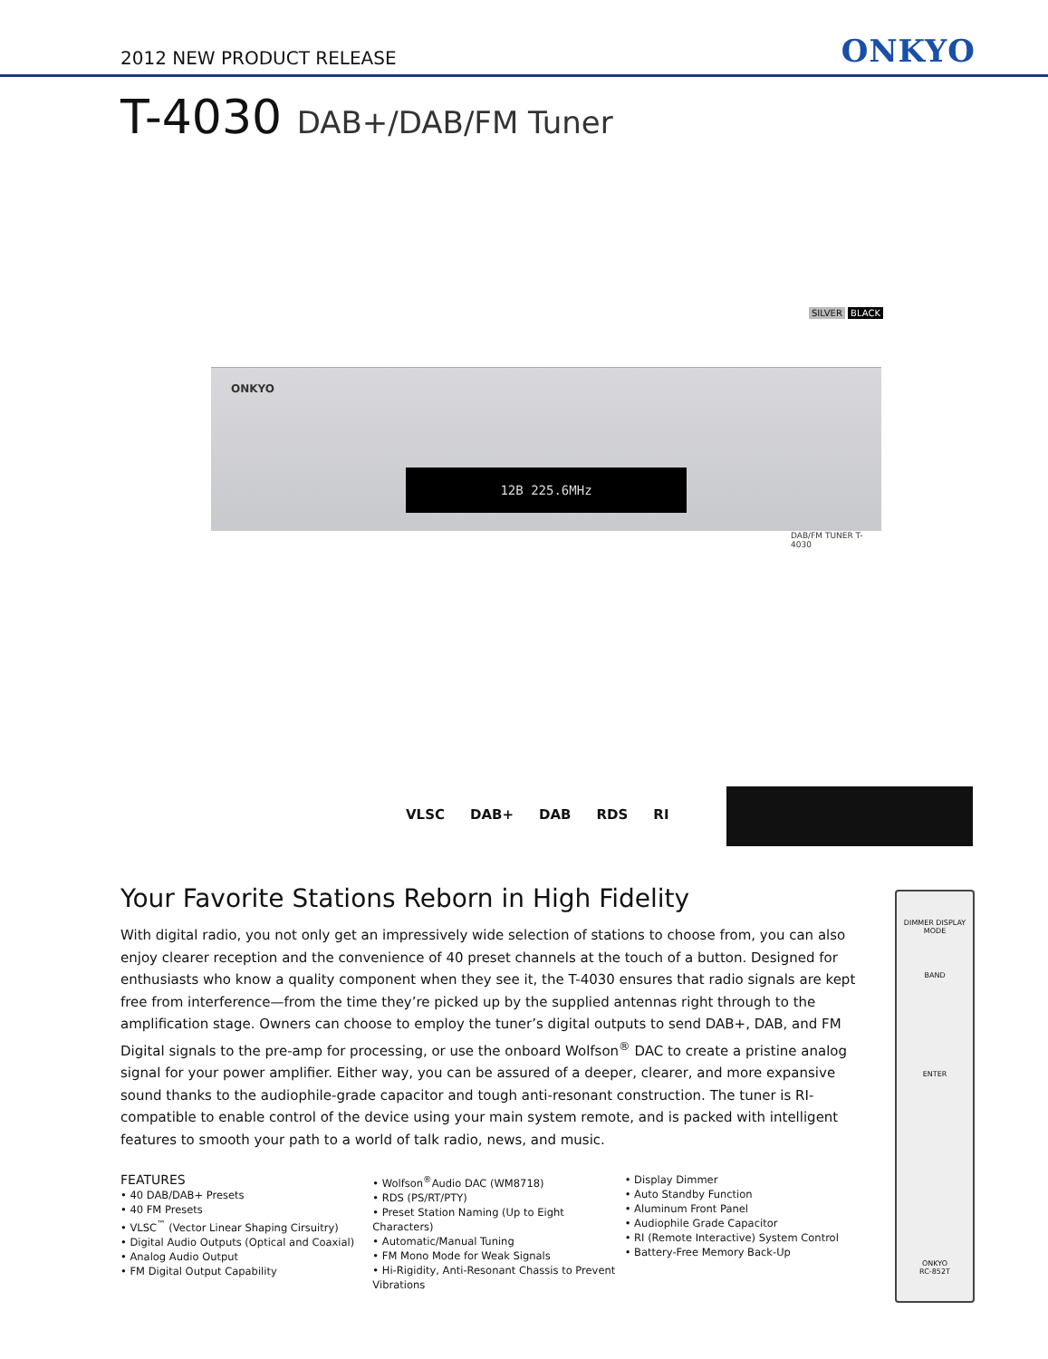2012 NEW PRODUCT RELEASE
ONKYO
T-4030 DAB+/DAB/FM Tuner
SILVER BLACK
ONKYO
12B 225.6MHz
DAB/FM TUNER T-4030
VLSC DAB+ DAB RDS RI
DIMMER DISPLAY MODE
BAND
ENTER
ONKYO
RC-852T
Your Favorite Stations Reborn in High Fidelity
With digital radio, you not only get an impressively wide selection of stations to choose from, you can also enjoy clearer reception and the convenience of 40 preset channels at the touch of a button. Designed for enthusiasts who know a quality component when they see it, the T-4030 ensures that radio signals are kept free from interference—from the time they’re picked up by the supplied antennas right through to the amplification stage. Owners can choose to employ the tuner’s digital outputs to send DAB+, DAB, and FM Digital signals to the pre-amp for processing, or use the onboard Wolfson<sup>®</sup> DAC to create a pristine analog signal for your power amplifier. Either way, you can be assured of a deeper, clearer, and more expansive sound thanks to the audiophile-grade capacitor and tough anti-resonant construction. The tuner is RI-compatible to enable control of the device using your main system remote, and is packed with intelligent features to smooth your path to a world of talk radio, news, and music.
FEATURES
• 40 DAB/DAB+ Presets
• 40 FM Presets
• VLSC<sup>™</sup> (Vector Linear Shaping Cirsuitry)
• Digital Audio Outputs (Optical and Coaxial)
• Analog Audio Output
• FM Digital Output Capability
• Wolfson<sup>®</sup>Audio DAC (WM8718)
• RDS (PS/RT/PTY)
• Preset Station Naming (Up to Eight Characters)
• Automatic/Manual Tuning
• FM Mono Mode for Weak Signals
• Hi-Rigidity, Anti-Resonant Chassis to Prevent Vibrations
• Display Dimmer
• Auto Standby Function
• Aluminum Front Panel
• Audiophile Grade Capacitor
• RI (Remote Interactive) System Control
• Battery-Free Memory Back-Up